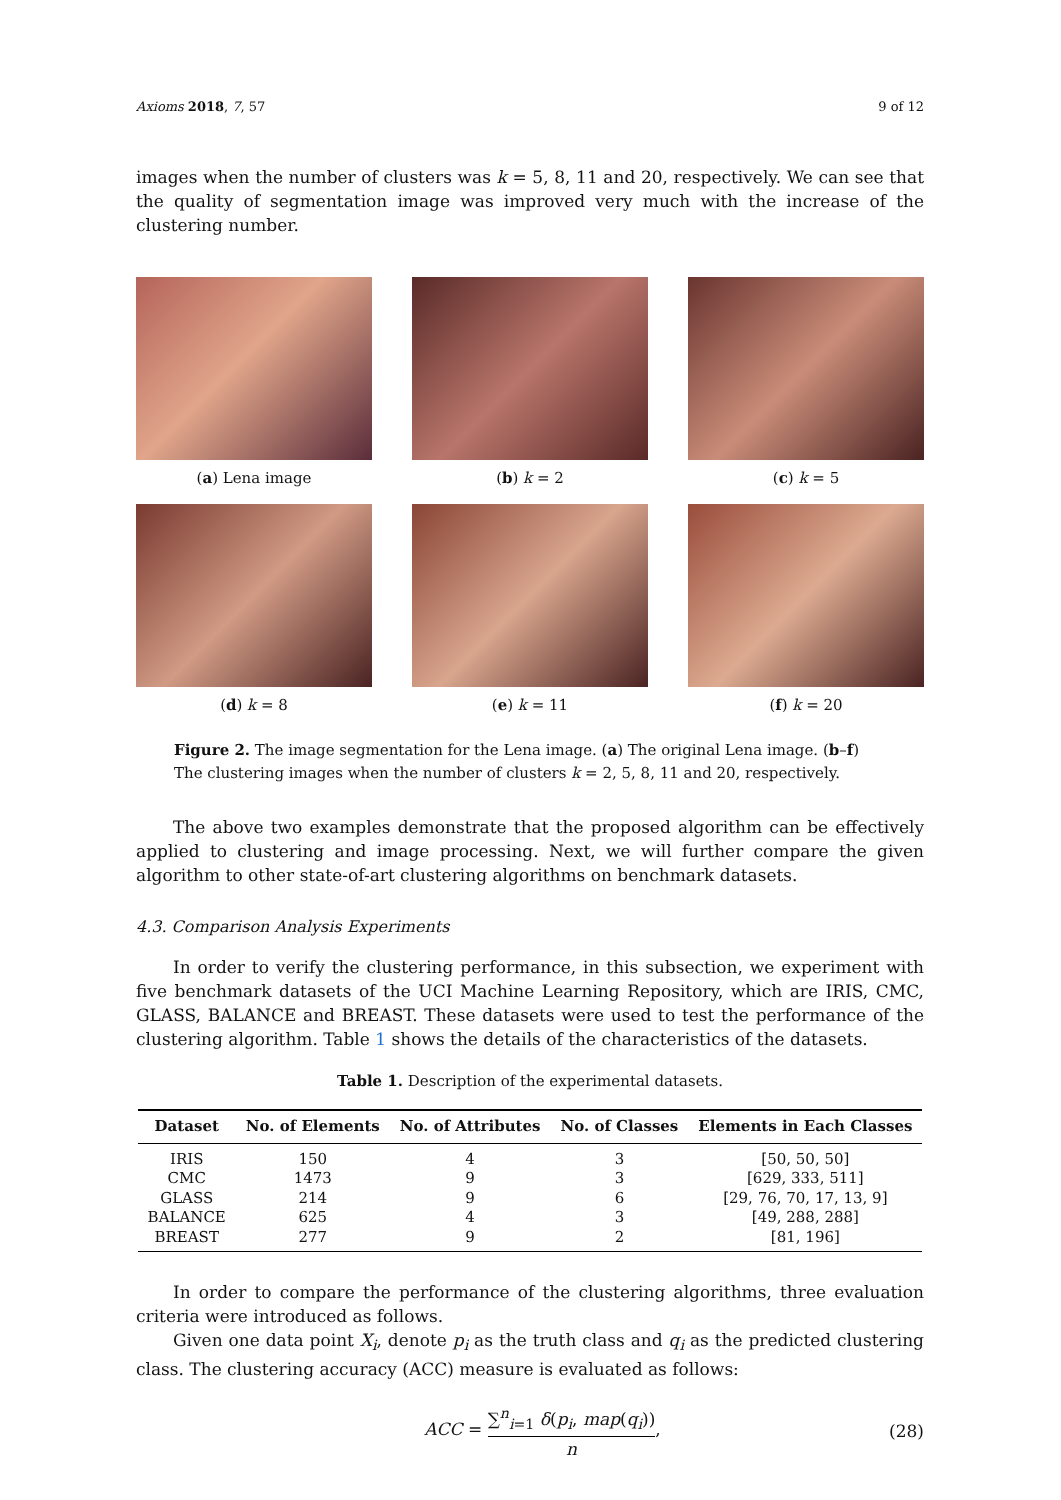Axioms 2018, 7, 57 9 of 12
images when the number of clusters was k = 5, 8, 11 and 20, respectively. We can see that the quality of segmentation image was improved very much with the increase of the clustering number.
(a) Lena image
(b) k = 2
(c) k = 5
(d) k = 8
(e) k = 11
(f) k = 20
Figure 2. The image segmentation for the Lena image. (a) The original Lena image. (b–f) The clustering images when the number of clusters k = 2, 5, 8, 11 and 20, respectively.
The above two examples demonstrate that the proposed algorithm can be effectively applied to clustering and image processing. Next, we will further compare the given algorithm to other state-of-art clustering algorithms on benchmark datasets.
4.3. Comparison Analysis Experiments
In order to verify the clustering performance, in this subsection, we experiment with five benchmark datasets of the UCI Machine Learning Repository, which are IRIS, CMC, GLASS, BALANCE and BREAST. These datasets were used to test the performance of the clustering algorithm. Table 1 shows the details of the characteristics of the datasets.
Table 1. Description of the experimental datasets.
| Dataset | No. of Elements | No. of Attributes | No. of Classes | Elements in Each Classes |
| --- | --- | --- | --- | --- |
| IRIS | 150 | 4 | 3 | [50, 50, 50] |
| CMC | 1473 | 9 | 3 | [629, 333, 511] |
| GLASS | 214 | 9 | 6 | [29, 76, 70, 17, 13, 9] |
| BALANCE | 625 | 4 | 3 | [49, 288, 288] |
| BREAST | 277 | 9 | 2 | [81, 196] |
In order to compare the performance of the clustering algorithms, three evaluation criteria were introduced as follows.
Given one data point X<sub>i</sub>, denote p<sub>i</sub> as the truth class and q<sub>i</sub> as the predicted clustering class. The clustering accuracy (ACC) measure is evaluated as follows:
ACC = ∑<sup>n</sup><sub>i=1</sub> δ(p<sub>i</sub>, map(q<sub>i</sub>)) n, (28)